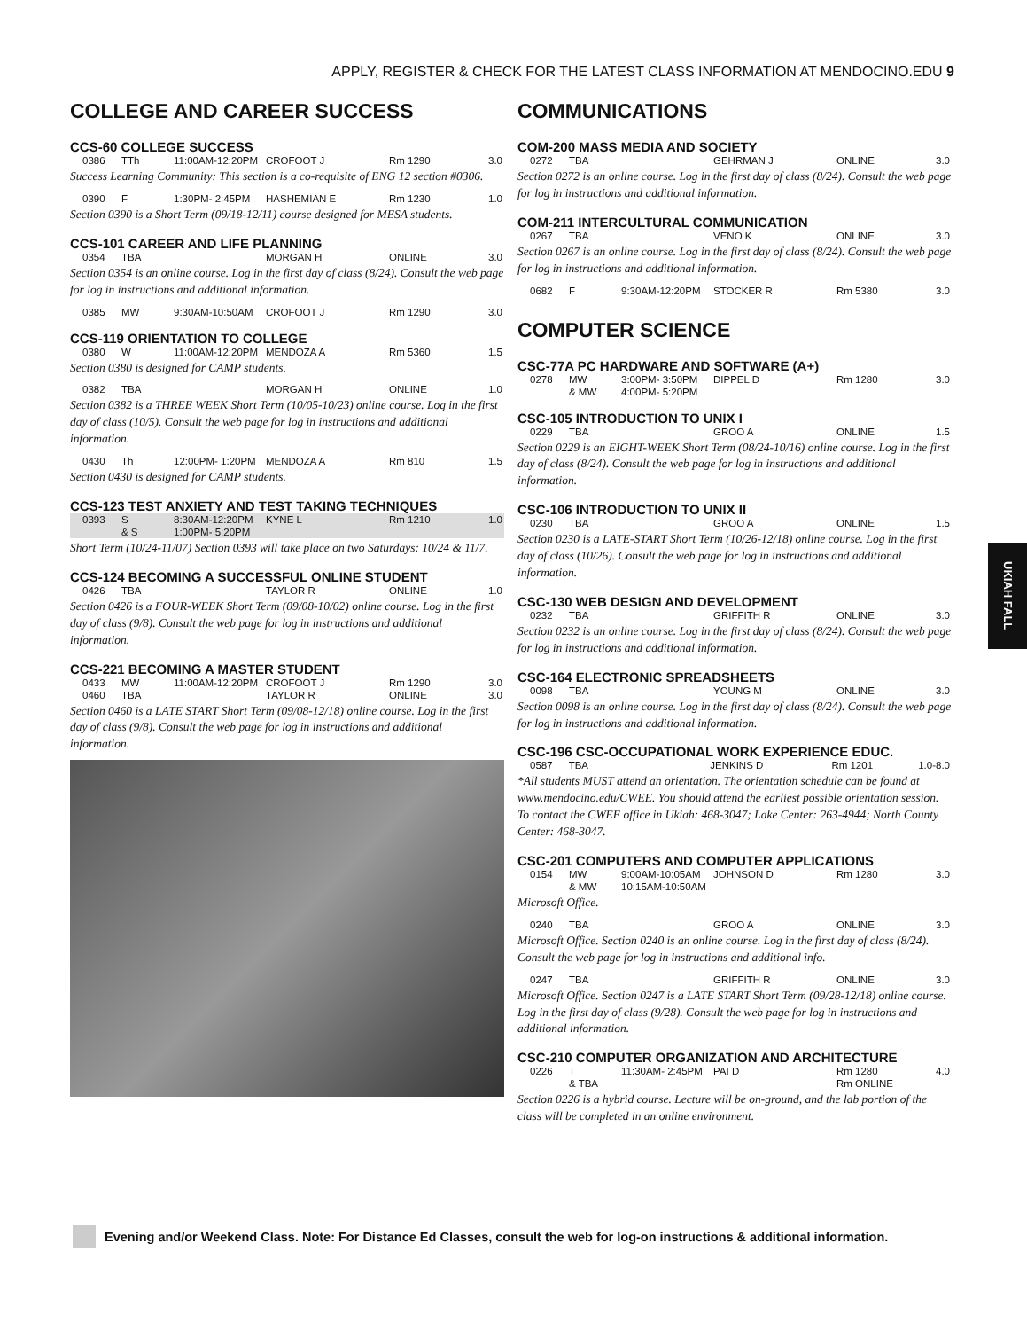APPLY, REGISTER & CHECK FOR THE LATEST CLASS INFORMATION AT MENDOCINO.EDU 9
COLLEGE AND CAREER SUCCESS
CCS-60 COLLEGE SUCCESS
| 0386 | TTh | 11:00AM-12:20PM | CROFOOT J | Rm 1290 | 3.0 |
Success Learning Community: This section is a co-requisite of ENG 12 section #0306.
| 0390 | F | 1:30PM- 2:45PM | HASHEMIAN E | Rm 1230 | 1.0 |
Section 0390 is a Short Term (09/18-12/11) course designed for MESA students.
CCS-101 CAREER AND LIFE PLANNING
| 0354 | TBA | | MORGAN H | ONLINE | 3.0 |
Section 0354 is an online course. Log in the first day of class (8/24). Consult the web page for log in instructions and additional information.
| 0385 | MW | 9:30AM-10:50AM | CROFOOT J | Rm 1290 | 3.0 |
CCS-119 ORIENTATION TO COLLEGE
| 0380 | W | 11:00AM-12:20PM | MENDOZA A | Rm 5360 | 1.5 |
Section 0380 is designed for CAMP students.
| 0382 | TBA | | MORGAN H | ONLINE | 1.0 |
Section 0382 is a THREE WEEK Short Term (10/05-10/23) online course. Log in the first day of class (10/5). Consult the web page for log in instructions and additional information.
| 0430 | Th | 12:00PM- 1:20PM | MENDOZA A | Rm 810 | 1.5 |
Section 0430 is designed for CAMP students.
CCS-123 TEST ANXIETY AND TEST TAKING TECHNIQUES
| 0393 | S | 8:30AM-12:20PM | KYNE L | Rm 1210 | 1.0 |
| | & S | 1:00PM- 5:20PM | | | |
Short Term (10/24-11/07) Section 0393 will take place on two Saturdays: 10/24 & 11/7.
CCS-124 BECOMING A SUCCESSFUL ONLINE STUDENT
| 0426 | TBA | | TAYLOR R | ONLINE | 1.0 |
Section 0426 is a FOUR-WEEK Short Term (09/08-10/02) online course. Log in the first day of class (9/8). Consult the web page for log in instructions and additional information.
CCS-221 BECOMING A MASTER STUDENT
| 0433 | MW | 11:00AM-12:20PM | CROFOOT J | Rm 1290 | 3.0 |
| 0460 | TBA | | TAYLOR R | ONLINE | 3.0 |
Section 0460 is a LATE START Short Term (09/08-12/18) online course. Log in the first day of class (9/8). Consult the web page for log in instructions and additional information.
COMMUNICATIONS
COM-200 MASS MEDIA AND SOCIETY
| 0272 | TBA | | GEHRMAN J | ONLINE | 3.0 |
Section 0272 is an online course. Log in the first day of class (8/24). Consult the web page for log in instructions and additional information.
COM-211 INTERCULTURAL COMMUNICATION
| 0267 | TBA | | VENO K | ONLINE | 3.0 |
Section 0267 is an online course. Log in the first day of class (8/24). Consult the web page for log in instructions and additional information.
| 0682 | F | 9:30AM-12:20PM | STOCKER R | Rm 5380 | 3.0 |
COMPUTER SCIENCE
CSC-77A PC HARDWARE AND SOFTWARE (A+)
| 0278 | MW | 3:00PM- 3:50PM | DIPPEL D | Rm 1280 | 3.0 |
| | & MW | 4:00PM- 5:20PM | | | |
CSC-105 INTRODUCTION TO UNIX I
| 0229 | TBA | | GROO A | ONLINE | 1.5 |
Section 0229 is an EIGHT-WEEK Short Term (08/24-10/16) online course. Log in the first day of class (8/24). Consult the web page for log in instructions and additional information.
CSC-106 INTRODUCTION TO UNIX II
| 0230 | TBA | | GROO A | ONLINE | 1.5 |
Section 0230 is a LATE-START Short Term (10/26-12/18) online course. Log in the first day of class (10/26). Consult the web page for log in instructions and additional information.
CSC-130 WEB DESIGN AND DEVELOPMENT
| 0232 | TBA | | GRIFFITH R | ONLINE | 3.0 |
Section 0232 is an online course. Log in the first day of class (8/24). Consult the web page for log in instructions and additional information.
CSC-164 ELECTRONIC SPREADSHEETS
| 0098 | TBA | | YOUNG M | ONLINE | 3.0 |
Section 0098 is an online course. Log in the first day of class (8/24). Consult the web page for log in instructions and additional information.
CSC-196 CSC-OCCUPATIONAL WORK EXPERIENCE EDUC.
| 0587 | TBA | | JENKINS D | Rm 1201 | 1.0-8.0 |
*All students MUST attend an orientation. The orientation schedule can be found at www.mendocino.edu/CWEE. You should attend the earliest possible orientation session. To contact the CWEE office in Ukiah: 468-3047; Lake Center: 263-4944; North County Center: 468-3047.
CSC-201 COMPUTERS AND COMPUTER APPLICATIONS
| 0154 | MW | 9:00AM-10:05AM | JOHNSON D | Rm 1280 | 3.0 |
| | & MW | 10:15AM-10:50AM | | | |
Microsoft Office.
| 0240 | TBA | | GROO A | ONLINE | 3.0 |
Microsoft Office. Section 0240 is an online course. Log in the first day of class (8/24). Consult the web page for log in instructions and additional info.
| 0247 | TBA | | GRIFFITH R | ONLINE | 3.0 |
Microsoft Office. Section 0247 is a LATE START Short Term (09/28-12/18) online course. Log in the first day of class (9/28). Consult the web page for log in instructions and additional information.
CSC-210 COMPUTER ORGANIZATION AND ARCHITECTURE
| 0226 | T | 11:30AM- 2:45PM | PAI D | Rm 1280 | 4.0 |
| | & TBA | | | Rm ONLINE | |
Section 0226 is a hybrid course. Lecture will be on-ground, and the lab portion of the class will be completed in an online environment.
UKIAH FALL
Evening and/or Weekend Class. Note: For Distance Ed Classes, consult the web for log-on instructions & additional information.